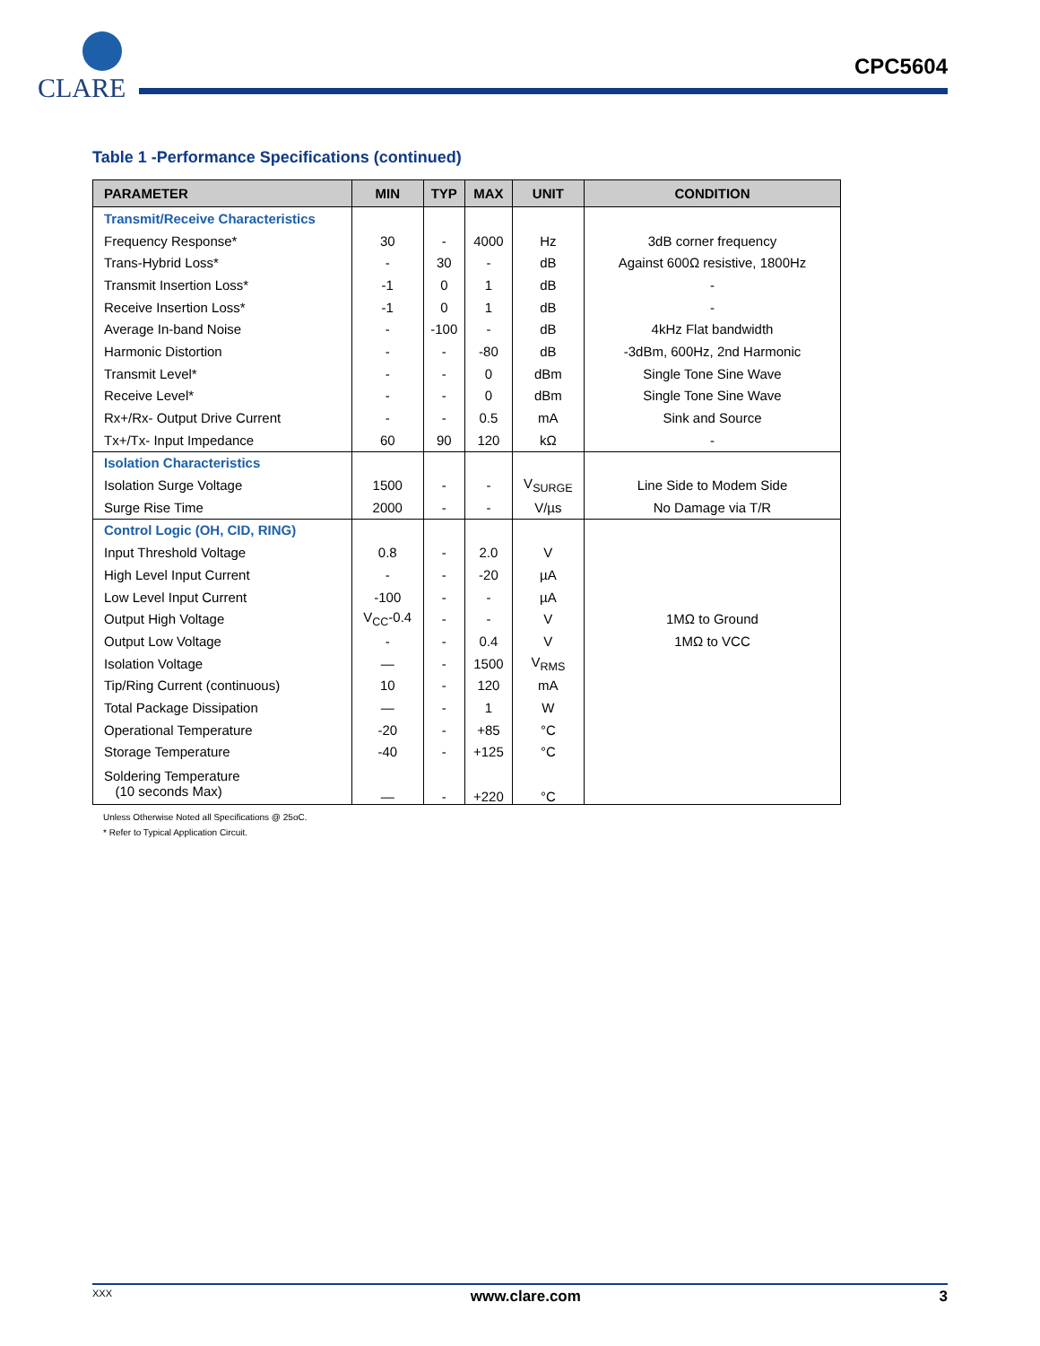CLARE
CPC5604
Table 1 -Performance Specifications (continued)
| PARAMETER | MIN | TYP | MAX | UNIT | CONDITION |
| --- | --- | --- | --- | --- | --- |
| Transmit/Receive Characteristics | | | | | |
| Frequency Response* | 30 | - | 4000 | Hz | 3dB corner frequency |
| Trans-Hybrid Loss* | - | 30 | - | dB | Against 600Ω resistive, 1800Hz |
| Transmit Insertion Loss* | -1 | 0 | 1 | dB | - |
| Receive Insertion Loss* | -1 | 0 | 1 | dB | - |
| Average In-band Noise | - | -100 | - | dB | 4kHz Flat bandwidth |
| Harmonic Distortion | - | - | -80 | dB | -3dBm, 600Hz, 2nd Harmonic |
| Transmit Level* | - | - | 0 | dBm | Single Tone Sine Wave |
| Receive Level* | - | - | 0 | dBm | Single Tone Sine Wave |
| Rx+/Rx- Output Drive Current | - | - | 0.5 | mA | Sink and Source |
| Tx+/Tx- Input Impedance | 60 | 90 | 120 | kΩ | - |
| Isolation Characteristics | | | | | |
| Isolation Surge Voltage | 1500 | - | - | V<sub>SURGE</sub> | Line Side to Modem Side |
| Surge Rise Time | 2000 | - | - | V/µs | No Damage via T/R |
| Control Logic (OH, CID, RING) | | | | | |
| Input Threshold Voltage | 0.8 | - | 2.0 | V | |
| High Level Input Current | - | - | -20 | µA | |
| Low Level Input Current | -100 | - | - | µA | |
| Output High Voltage | V<sub>CC</sub>-0.4 | - | - | V | 1MΩ to Ground |
| Output Low Voltage | - | - | 0.4 | V | 1MΩ to VCC |
| Isolation Voltage | — | - | 1500 | V<sub>RMS</sub> | |
| Tip/Ring Current (continuous) | 10 | - | 120 | mA | |
| Total Package Dissipation | — | - | 1 | W | |
| Operational Temperature | -20 | - | +85 | °C | |
| Storage Temperature | -40 | - | +125 | °C | |
| Soldering Temperature (10 seconds Max) | — | - | +220 | °C | |
Unless Otherwise Noted all Specifications @ 25oC.
* Refer to Typical Application Circuit.
XXX www.clare.com 3